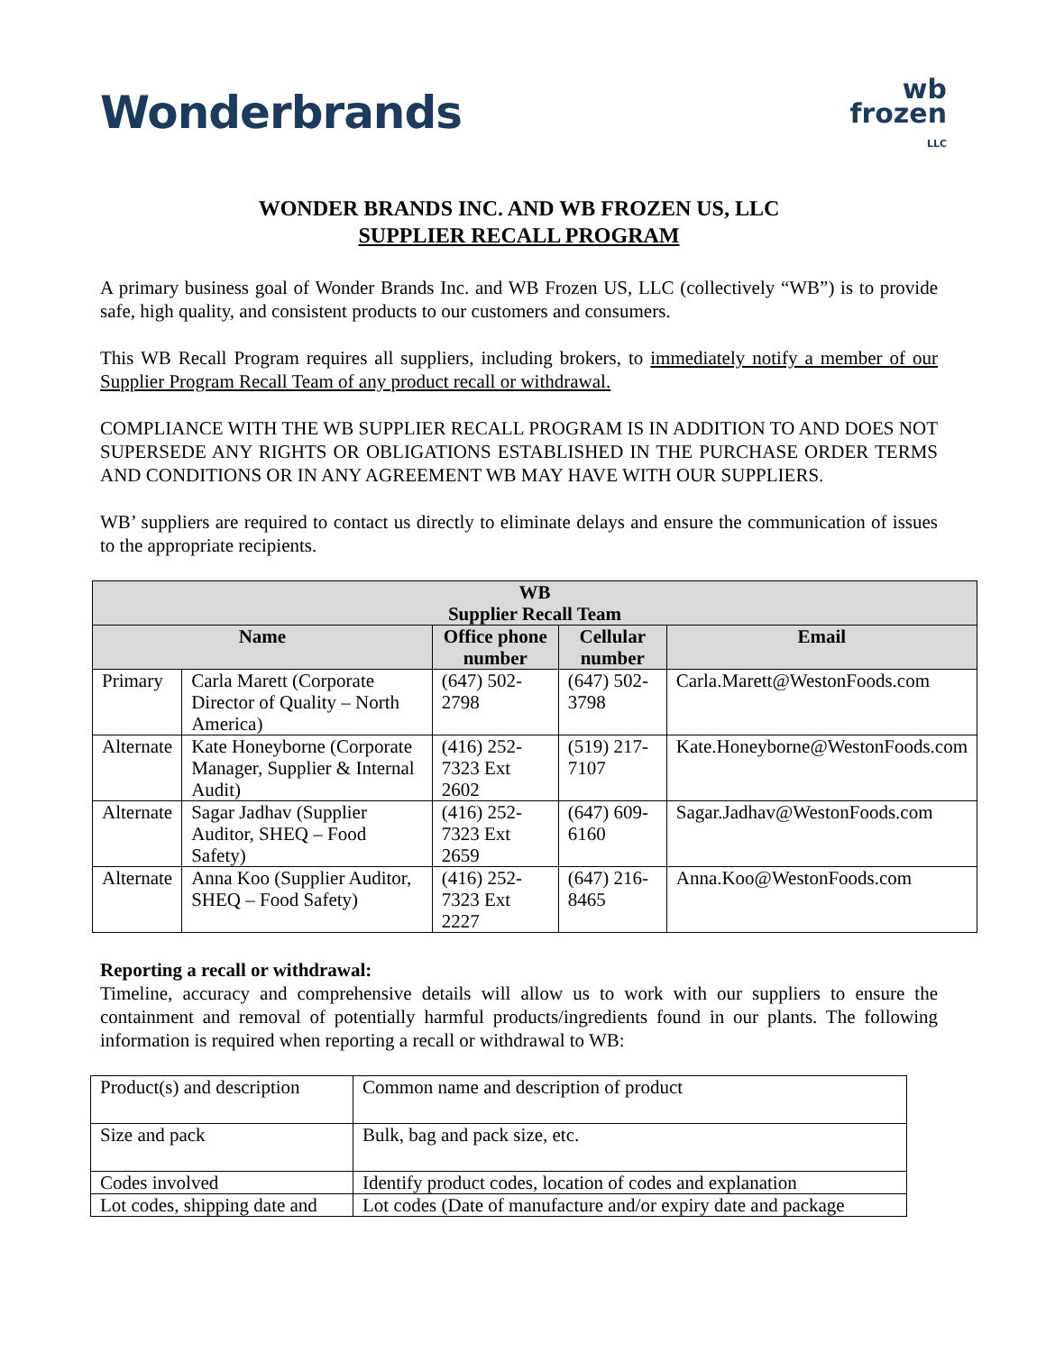Wonderbrands
wb
frozen
LLC
WONDER BRANDS INC. AND WB FROZEN US, LLC
SUPPLIER RECALL PROGRAM
A primary business goal of Wonder Brands Inc. and WB Frozen US, LLC (collectively “WB”) is to provide safe, high quality, and consistent products to our customers and consumers.
This WB Recall Program requires all suppliers, including brokers, to immediately notify a member of our Supplier Program Recall Team of any product recall or withdrawal.
COMPLIANCE WITH THE WB SUPPLIER RECALL PROGRAM IS IN ADDITION TO AND DOES NOT SUPERSEDE ANY RIGHTS OR OBLIGATIONS ESTABLISHED IN THE PURCHASE ORDER TERMS AND CONDITIONS OR IN ANY AGREEMENT WB MAY HAVE WITH OUR SUPPLIERS.
WB’ suppliers are required to contact us directly to eliminate delays and ensure the communication of issues to the appropriate recipients.
| WB Supplier Recall Team | | | | |
| --- | --- | --- | --- | --- |
| Name | | Office phone number | Cellular number | Email |
| Primary | Carla Marett (Corporate Director of Quality – North America) | (647) 502-2798 | (647) 502-3798 | Carla.Marett@WestonFoods.com |
| Alternate | Kate Honeyborne (Corporate Manager, Supplier & Internal Audit) | (416) 252-7323 Ext 2602 | (519) 217-7107 | Kate.Honeyborne@WestonFoods.com |
| Alternate | Sagar Jadhav (Supplier Auditor, SHEQ – Food Safety) | (416) 252-7323 Ext 2659 | (647) 609-6160 | Sagar.Jadhav@WestonFoods.com |
| Alternate | Anna Koo (Supplier Auditor, SHEQ – Food Safety) | (416) 252-7323 Ext 2227 | (647) 216-8465 | Anna.Koo@WestonFoods.com |
Reporting a recall or withdrawal:
Timeline, accuracy and comprehensive details will allow us to work with our suppliers to ensure the containment and removal of potentially harmful products/ingredients found in our plants. The following information is required when reporting a recall or withdrawal to WB:
| Product(s) and description | Common name and description of product |
| Size and pack | Bulk, bag and pack size, etc. |
| Codes involved | Identify product codes, location of codes and explanation |
| Lot codes, shipping date and | Lot codes (Date of manufacture and/or expiry date and package |